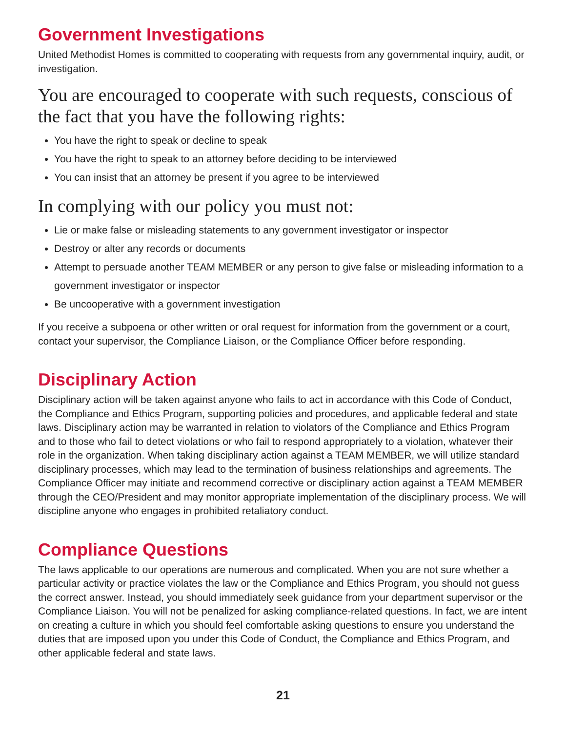Government Investigations
United Methodist Homes is committed to cooperating with requests from any governmental inquiry, audit, or investigation.
You are encouraged to cooperate with such requests, conscious of the fact that you have the following rights:
You have the right to speak or decline to speak
You have the right to speak to an attorney before deciding to be interviewed
You can insist that an attorney be present if you agree to be interviewed
In complying with our policy you must not:
Lie or make false or misleading statements to any government investigator or inspector
Destroy or alter any records or documents
Attempt to persuade another TEAM MEMBER or any person to give false or misleading information to a government investigator or inspector
Be uncooperative with a government investigation
If you receive a subpoena or other written or oral request for information from the government or a court, contact your supervisor, the Compliance Liaison, or the Compliance Officer before responding.
Disciplinary Action
Disciplinary action will be taken against anyone who fails to act in accordance with this Code of Conduct, the Compliance and Ethics Program, supporting policies and procedures, and applicable federal and state laws. Disciplinary action may be warranted in relation to violators of the Compliance and Ethics Program and to those who fail to detect violations or who fail to respond appropriately to a violation, whatever their role in the organization. When taking disciplinary action against a TEAM MEMBER, we will utilize standard disciplinary processes, which may lead to the termination of business relationships and agreements. The Compliance Officer may initiate and recommend corrective or disciplinary action against a TEAM MEMBER through the CEO/President and may monitor appropriate implementation of the disciplinary process. We will discipline anyone who engages in prohibited retaliatory conduct.
Compliance Questions
The laws applicable to our operations are numerous and complicated. When you are not sure whether a particular activity or practice violates the law or the Compliance and Ethics Program, you should not guess the correct answer. Instead, you should immediately seek guidance from your department supervisor or the Compliance Liaison. You will not be penalized for asking compliance-related questions. In fact, we are intent on creating a culture in which you should feel comfortable asking questions to ensure you understand the duties that are imposed upon you under this Code of Conduct, the Compliance and Ethics Program, and other applicable federal and state laws.
21